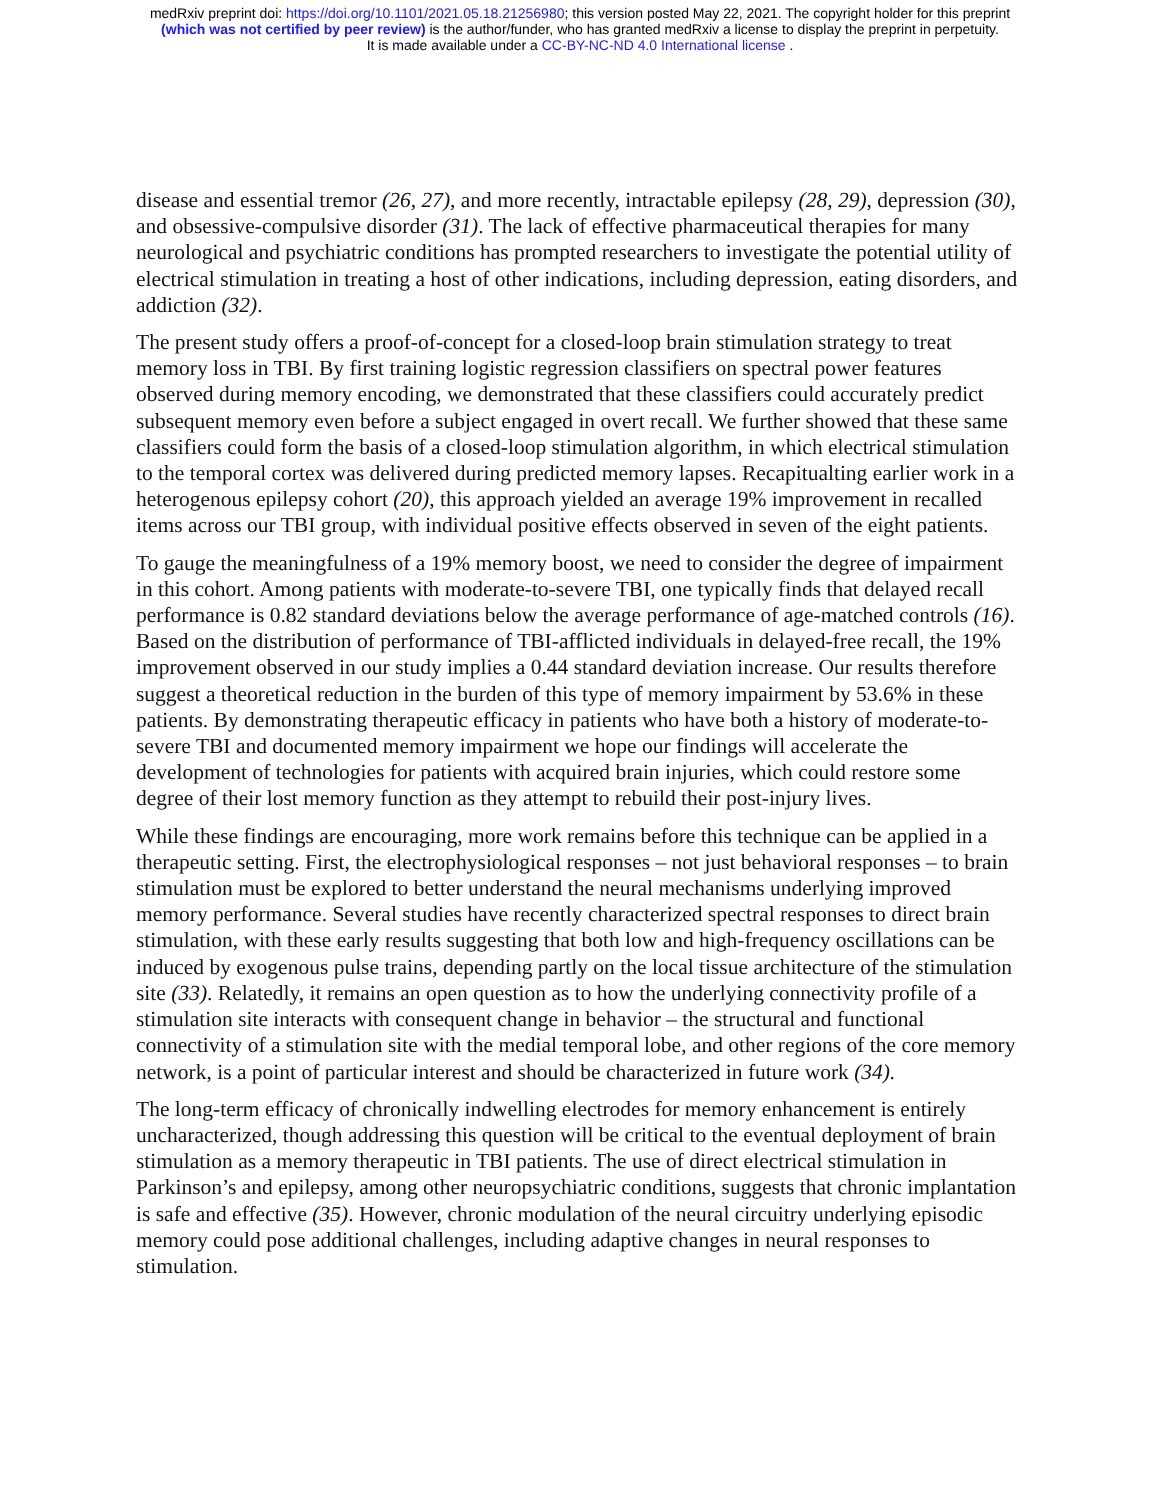medRxiv preprint doi: https://doi.org/10.1101/2021.05.18.21256980; this version posted May 22, 2021. The copyright holder for this preprint
(which was not certified by peer review) is the author/funder, who has granted medRxiv a license to display the preprint in perpetuity.
It is made available under a CC-BY-NC-ND 4.0 International license .
disease and essential tremor (26, 27), and more recently, intractable epilepsy (28, 29), depression (30), and obsessive-compulsive disorder (31). The lack of effective pharmaceutical therapies for many neurological and psychiatric conditions has prompted researchers to investigate the potential utility of electrical stimulation in treating a host of other indications, including depression, eating disorders, and addiction (32).
The present study offers a proof-of-concept for a closed-loop brain stimulation strategy to treat memory loss in TBI. By first training logistic regression classifiers on spectral power features observed during memory encoding, we demonstrated that these classifiers could accurately predict subsequent memory even before a subject engaged in overt recall. We further showed that these same classifiers could form the basis of a closed-loop stimulation algorithm, in which electrical stimulation to the temporal cortex was delivered during predicted memory lapses. Recapitualting earlier work in a heterogenous epilepsy cohort (20), this approach yielded an average 19% improvement in recalled items across our TBI group, with individual positive effects observed in seven of the eight patients.
To gauge the meaningfulness of a 19% memory boost, we need to consider the degree of impairment in this cohort. Among patients with moderate-to-severe TBI, one typically finds that delayed recall performance is 0.82 standard deviations below the average performance of age-matched controls (16). Based on the distribution of performance of TBI-afflicted individuals in delayed-free recall, the 19% improvement observed in our study implies a 0.44 standard deviation increase. Our results therefore suggest a theoretical reduction in the burden of this type of memory impairment by 53.6% in these patients. By demonstrating therapeutic efficacy in patients who have both a history of moderate-to-severe TBI and documented memory impairment we hope our findings will accelerate the development of technologies for patients with acquired brain injuries, which could restore some degree of their lost memory function as they attempt to rebuild their post-injury lives.
While these findings are encouraging, more work remains before this technique can be applied in a therapeutic setting. First, the electrophysiological responses – not just behavioral responses – to brain stimulation must be explored to better understand the neural mechanisms underlying improved memory performance. Several studies have recently characterized spectral responses to direct brain stimulation, with these early results suggesting that both low and high-frequency oscillations can be induced by exogenous pulse trains, depending partly on the local tissue architecture of the stimulation site (33). Relatedly, it remains an open question as to how the underlying connectivity profile of a stimulation site interacts with consequent change in behavior – the structural and functional connectivity of a stimulation site with the medial temporal lobe, and other regions of the core memory network, is a point of particular interest and should be characterized in future work (34).
The long-term efficacy of chronically indwelling electrodes for memory enhancement is entirely uncharacterized, though addressing this question will be critical to the eventual deployment of brain stimulation as a memory therapeutic in TBI patients. The use of direct electrical stimulation in Parkinson’s and epilepsy, among other neuropsychiatric conditions, suggests that chronic implantation is safe and effective (35). However, chronic modulation of the neural circuitry underlying episodic memory could pose additional challenges, including adaptive changes in neural responses to stimulation.